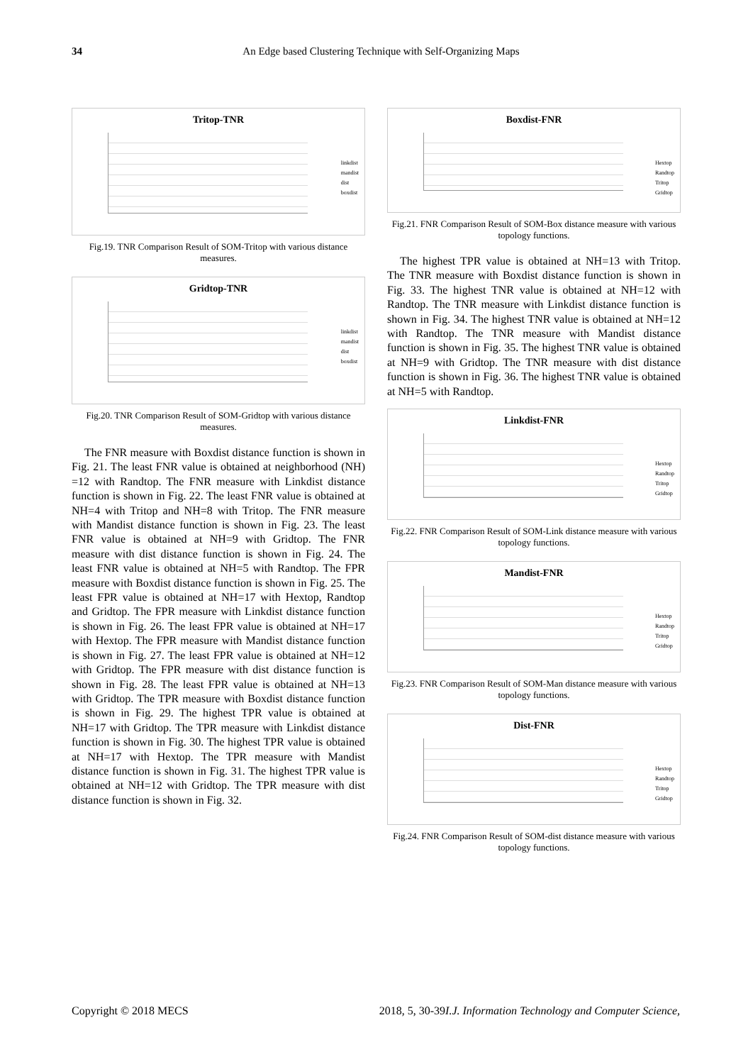34
An Edge based Clustering Technique with Self-Organizing Maps
Tritop-TNR
linkdist
mandist
dist
boxdist
Fig.19. TNR Comparison Result of SOM-Tritop with various distance measures.
Gridtop-TNR
linkdist
mandist
dist
boxdist
Fig.20. TNR Comparison Result of SOM-Gridtop with various distance measures.
The FNR measure with Boxdist distance function is shown in Fig. 21. The least FNR value is obtained at neighborhood (NH) =12 with Randtop. The FNR measure with Linkdist distance function is shown in Fig. 22. The least FNR value is obtained at NH=4 with Tritop and NH=8 with Tritop. The FNR measure with Mandist distance function is shown in Fig. 23. The least FNR value is obtained at NH=9 with Gridtop. The FNR measure with dist distance function is shown in Fig. 24. The least FNR value is obtained at NH=5 with Randtop. The FPR measure with Boxdist distance function is shown in Fig. 25. The least FPR value is obtained at NH=17 with Hextop, Randtop and Gridtop. The FPR measure with Linkdist distance function is shown in Fig. 26. The least FPR value is obtained at NH=17 with Hextop. The FPR measure with Mandist distance function is shown in Fig. 27. The least FPR value is obtained at NH=12 with Gridtop. The FPR measure with dist distance function is shown in Fig. 28. The least FPR value is obtained at NH=13 with Gridtop. The TPR measure with Boxdist distance function is shown in Fig. 29. The highest TPR value is obtained at NH=17 with Gridtop. The TPR measure with Linkdist distance function is shown in Fig. 30. The highest TPR value is obtained at NH=17 with Hextop. The TPR measure with Mandist distance function is shown in Fig. 31. The highest TPR value is obtained at NH=12 with Gridtop. The TPR measure with dist distance function is shown in Fig. 32.
Boxdist-FNR
Hextop
Randtop
Tritop
Gridtop
Fig.21. FNR Comparison Result of SOM-Box distance measure with various topology functions.
The highest TPR value is obtained at NH=13 with Tritop. The TNR measure with Boxdist distance function is shown in Fig. 33. The highest TNR value is obtained at NH=12 with Randtop. The TNR measure with Linkdist distance function is shown in Fig. 34. The highest TNR value is obtained at NH=12 with Randtop. The TNR measure with Mandist distance function is shown in Fig. 35. The highest TNR value is obtained at NH=9 with Gridtop. The TNR measure with dist distance function is shown in Fig. 36. The highest TNR value is obtained at NH=5 with Randtop.
Linkdist-FNR
Hextop
Randtop
Tritop
Gridtop
Fig.22. FNR Comparison Result of SOM-Link distance measure with various topology functions.
Mandist-FNR
Hextop
Randtop
Tritop
Gridtop
Fig.23. FNR Comparison Result of SOM-Man distance measure with various topology functions.
Dist-FNR
Hextop
Randtop
Tritop
Gridtop
Fig.24. FNR Comparison Result of SOM-dist distance measure with various topology functions.
Copyright © 2018 MECS I.J. Information Technology and Computer Science, 2018, 5, 30-39